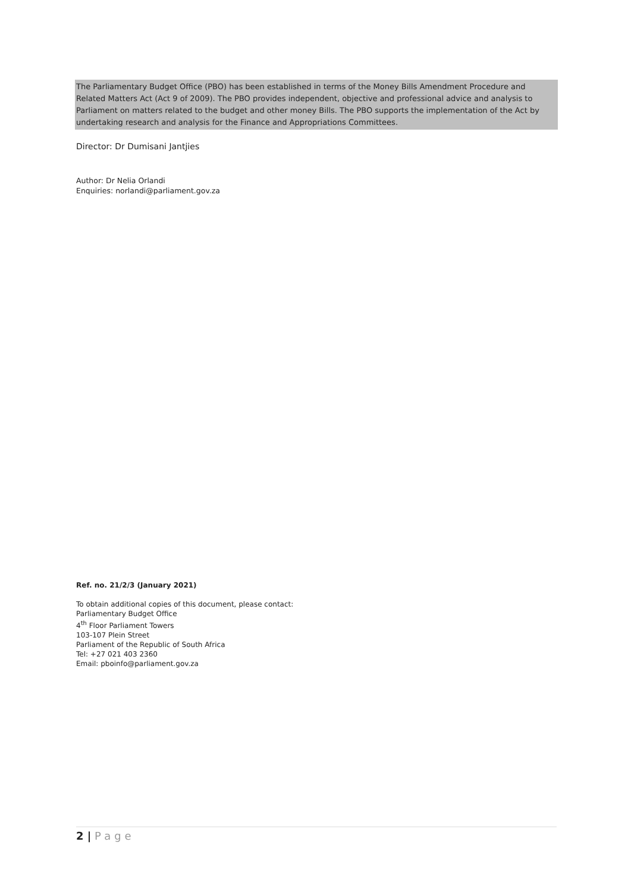The Parliamentary Budget Office (PBO) has been established in terms of the Money Bills Amendment Procedure and Related Matters Act (Act 9 of 2009). The PBO provides independent, objective and professional advice and analysis to Parliament on matters related to the budget and other money Bills. The PBO supports the implementation of the Act by undertaking research and analysis for the Finance and Appropriations Committees.
Director: Dr Dumisani Jantjies
Author: Dr Nelia Orlandi
Enquiries: norlandi@parliament.gov.za
Ref. no. 21/2/3 (January 2021)
To obtain additional copies of this document, please contact:
Parliamentary Budget Office
4<sup>th</sup> Floor Parliament Towers
103-107 Plein Street
Parliament of the Republic of South Africa
Tel: +27 021 403 2360
Email: pboinfo@parliament.gov.za
2 | Page